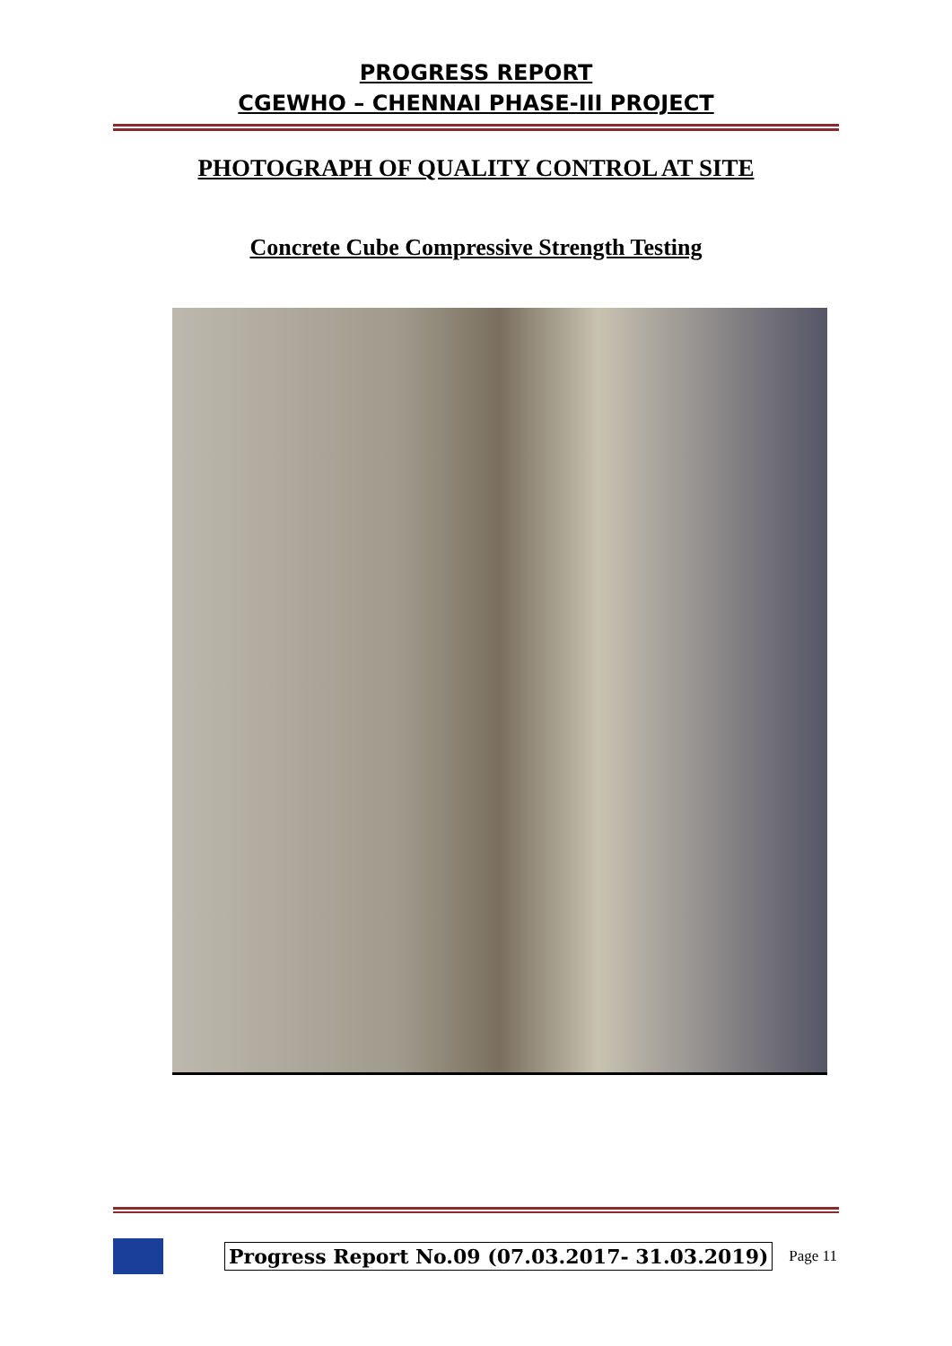PROGRESS REPORT
CGEWHO – CHENNAI PHASE-III PROJECT
PHOTOGRAPH OF QUALITY CONTROL AT SITE
Concrete Cube Compressive Strength Testing
Progress Report No.09 (07.03.2017- 31.03.2019) Page 11